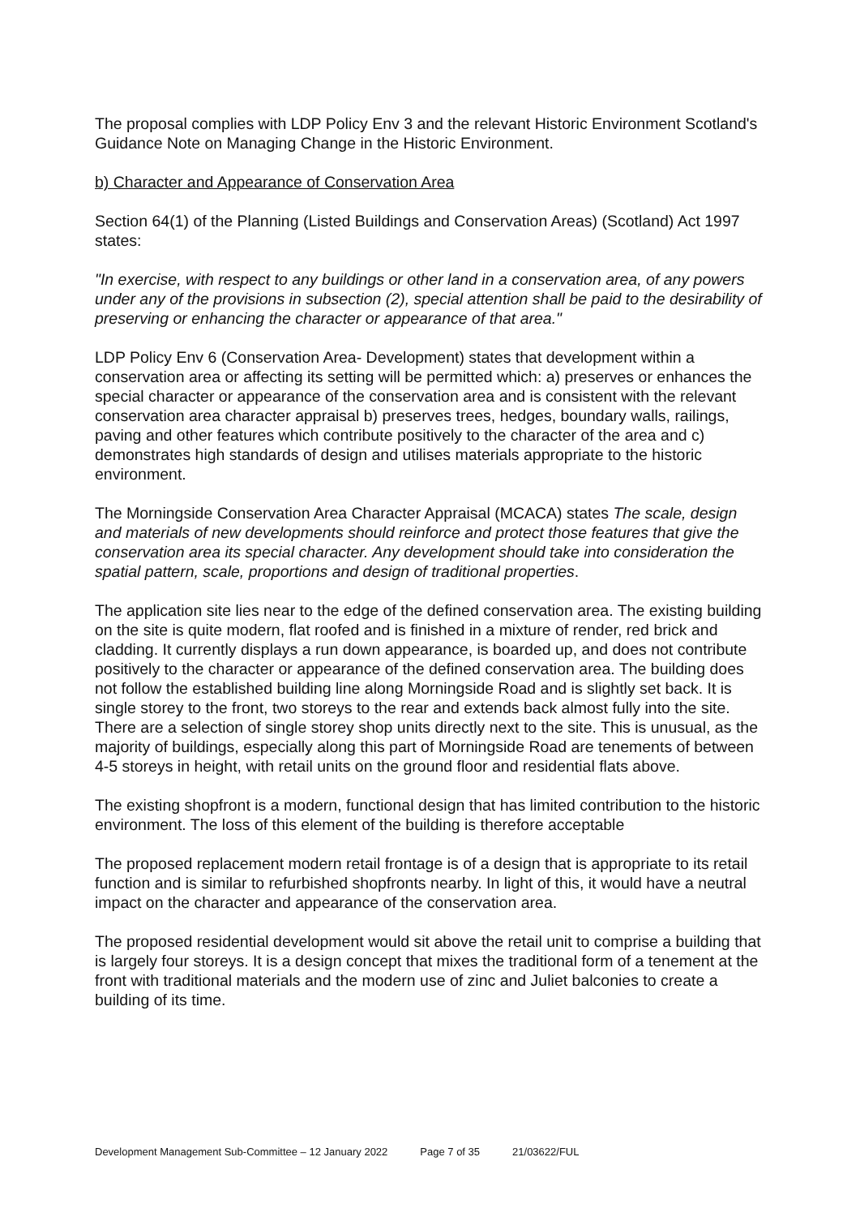The proposal complies with LDP Policy Env 3 and the relevant Historic Environment Scotland's Guidance Note on Managing Change in the Historic Environment.
b) Character and Appearance of Conservation Area
Section 64(1) of the Planning (Listed Buildings and Conservation Areas) (Scotland) Act 1997 states:
"In exercise, with respect to any buildings or other land in a conservation area, of any powers under any of the provisions in subsection (2), special attention shall be paid to the desirability of preserving or enhancing the character or appearance of that area."
LDP Policy Env 6 (Conservation Area- Development) states that development within a conservation area or affecting its setting will be permitted which: a) preserves or enhances the special character or appearance of the conservation area and is consistent with the relevant conservation area character appraisal b) preserves trees, hedges, boundary walls, railings, paving and other features which contribute positively to the character of the area and c) demonstrates high standards of design and utilises materials appropriate to the historic environment.
The Morningside Conservation Area Character Appraisal (MCACA) states The scale, design and materials of new developments should reinforce and protect those features that give the conservation area its special character. Any development should take into consideration the spatial pattern, scale, proportions and design of traditional properties.
The application site lies near to the edge of the defined conservation area. The existing building on the site is quite modern, flat roofed and is finished in a mixture of render, red brick and cladding. It currently displays a run down appearance, is boarded up, and does not contribute positively to the character or appearance of the defined conservation area. The building does not follow the established building line along Morningside Road and is slightly set back. It is single storey to the front, two storeys to the rear and extends back almost fully into the site. There are a selection of single storey shop units directly next to the site. This is unusual, as the majority of buildings, especially along this part of Morningside Road are tenements of between 4-5 storeys in height, with retail units on the ground floor and residential flats above.
The existing shopfront is a modern, functional design that has limited contribution to the historic environment. The loss of this element of the building is therefore acceptable
The proposed replacement modern retail frontage is of a design that is appropriate to its retail function and is similar to refurbished shopfronts nearby. In light of this, it would have a neutral impact on the character and appearance of the conservation area.
The proposed residential development would sit above the retail unit to comprise a building that is largely four storeys. It is a design concept that mixes the traditional form of a tenement at the front with traditional materials and the modern use of zinc and Juliet balconies to create a building of its time.
Development Management Sub-Committee – 12 January 2022 Page 7 of 35 21/03622/FUL